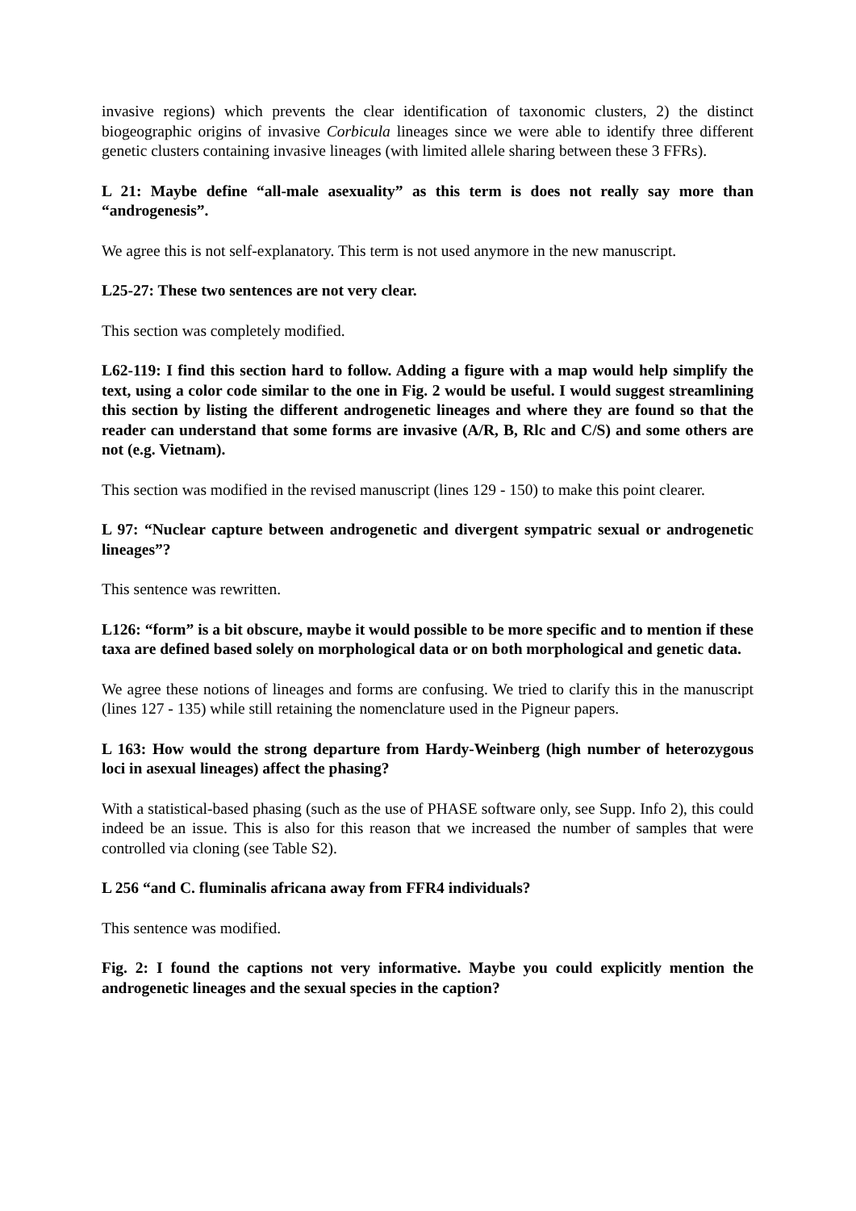invasive regions) which prevents the clear identification of taxonomic clusters, 2) the distinct biogeographic origins of invasive Corbicula lineages since we were able to identify three different genetic clusters containing invasive lineages (with limited allele sharing between these 3 FFRs).
L 21: Maybe define “all-male asexuality” as this term is does not really say more than “androgenesis”.
We agree this is not self-explanatory. This term is not used anymore in the new manuscript.
L25-27: These two sentences are not very clear.
This section was completely modified.
L62-119: I find this section hard to follow. Adding a figure with a map would help simplify the text, using a color code similar to the one in Fig. 2 would be useful. I would suggest streamlining this section by listing the different androgenetic lineages and where they are found so that the reader can understand that some forms are invasive (A/R, B, Rlc and C/S) and some others are not (e.g. Vietnam).
This section was modified in the revised manuscript (lines 129 - 150) to make this point clearer.
L 97: “Nuclear capture between androgenetic and divergent sympatric sexual or androgenetic lineages”?
This sentence was rewritten.
L126: “form” is a bit obscure, maybe it would possible to be more specific and to mention if these taxa are defined based solely on morphological data or on both morphological and genetic data.
We agree these notions of lineages and forms are confusing. We tried to clarify this in the manuscript (lines 127 - 135) while still retaining the nomenclature used in the Pigneur papers.
L 163: How would the strong departure from Hardy-Weinberg (high number of heterozygous loci in asexual lineages) affect the phasing?
With a statistical-based phasing (such as the use of PHASE software only, see Supp. Info 2), this could indeed be an issue. This is also for this reason that we increased the number of samples that were controlled via cloning (see Table S2).
L 256 “and C. fluminalis africana away from FFR4 individuals?
This sentence was modified.
Fig. 2: I found the captions not very informative. Maybe you could explicitly mention the androgenetic lineages and the sexual species in the caption?